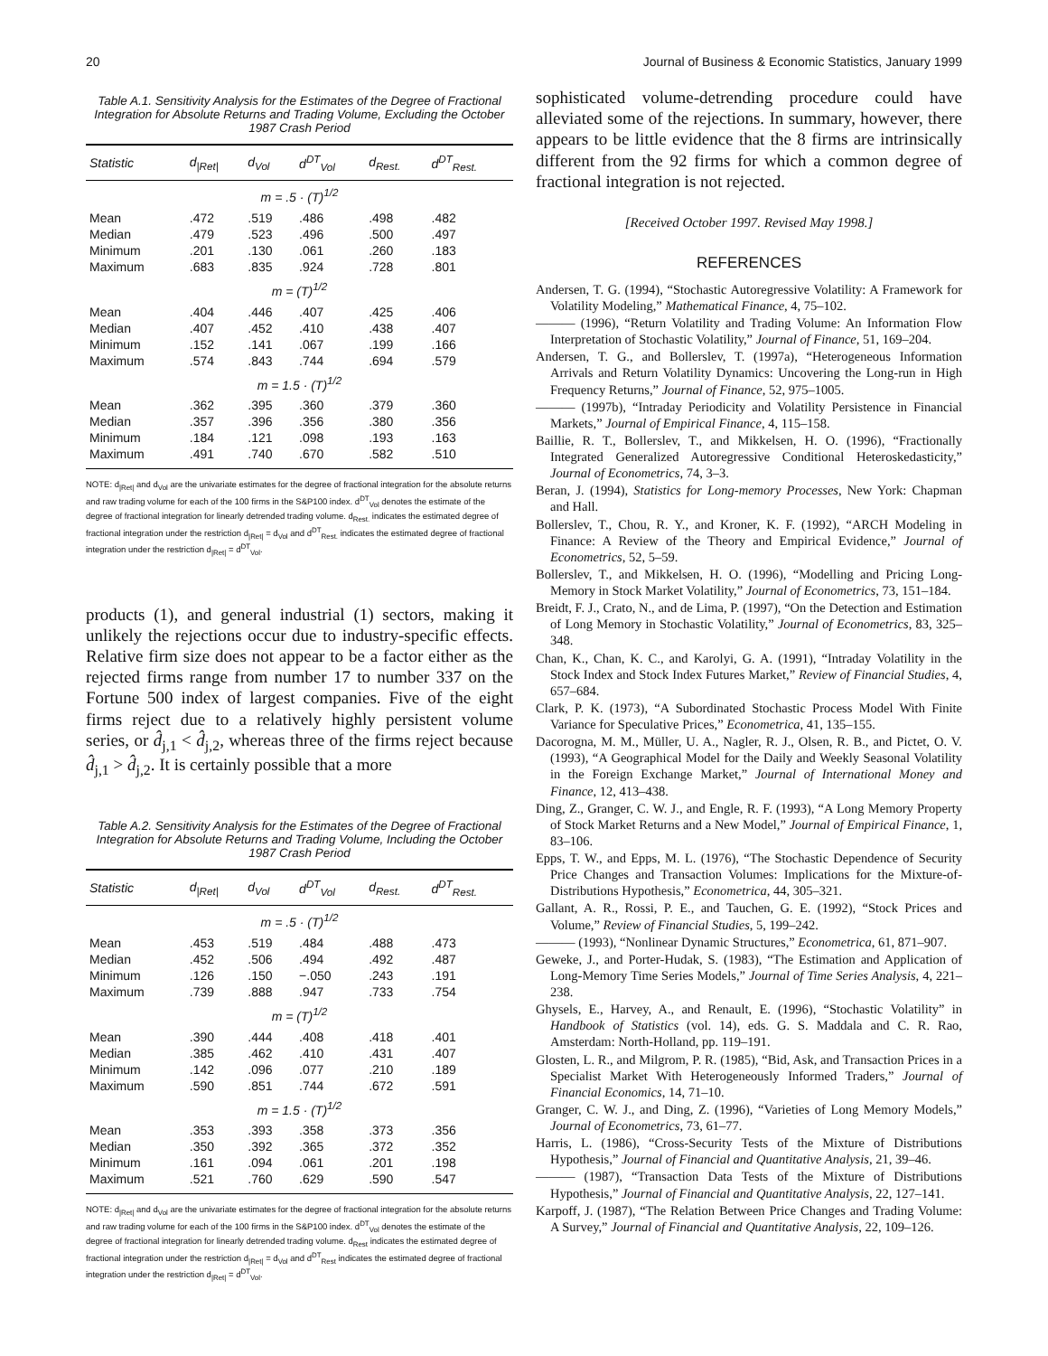20 Journal of Business & Economic Statistics, January 1999
Table A.1. Sensitivity Analysis for the Estimates of the Degree of Fractional Integration for Absolute Returns and Trading Volume, Excluding the October 1987 Crash Period
| Statistic | d<sub>/Ret/</sub> | d<sub>Vol</sub> | d<sup>DT</sup><sub>Vol</sub> | d<sub>Rest.</sub> | d<sup>DT</sup><sub>Rest.</sub> |
| --- | --- | --- | --- | --- | --- |
| m = .5 · (T)<sup>1/2</sup> | | | | | |
| Mean | .472 | .519 | .486 | .498 | .482 |
| Median | .479 | .523 | .496 | .500 | .497 |
| Minimum | .201 | .130 | .061 | .260 | .183 |
| Maximum | .683 | .835 | .924 | .728 | .801 |
| m = (T)<sup>1/2</sup> | | | | | |
| Mean | .404 | .446 | .407 | .425 | .406 |
| Median | .407 | .452 | .410 | .438 | .407 |
| Minimum | .152 | .141 | .067 | .199 | .166 |
| Maximum | .574 | .843 | .744 | .694 | .579 |
| m = 1.5 · (T)<sup>1/2</sup> | | | | | |
| Mean | .362 | .395 | .360 | .379 | .360 |
| Median | .357 | .396 | .356 | .380 | .356 |
| Minimum | .184 | .121 | .098 | .193 | .163 |
| Maximum | .491 | .740 | .670 | .582 | .510 |
NOTE: d<sub>|Ret|</sub> and d<sub>Vol</sub> are the univariate estimates for the degree of fractional integration for the absolute returns and raw trading volume for each of the 100 firms in the S&P100 index. d<sup>DT</sup><sub>Vol</sub> denotes the estimate of the degree of fractional integration for linearly detrended trading volume. d<sub>Rest.</sub> indicates the estimated degree of fractional integration under the restriction d<sub>|Ret|</sub> = d<sub>Vol</sub> and d<sup>DT</sup><sub>Rest.</sub> indicates the estimated degree of fractional integration under the restriction d<sub>|Ret|</sub> = d<sup>DT</sup><sub>Vol</sub>.
products (1), and general industrial (1) sectors, making it unlikely the rejections occur due to industry-specific effects. Relative firm size does not appear to be a factor either as the rejected firms range from number 17 to number 337 on the Fortune 500 index of largest companies. Five of the eight firms reject due to a relatively highly persistent volume series, or d̂<sub>j,1</sub> < d̂<sub>j,2</sub>, whereas three of the firms reject because d̂<sub>j,1</sub> > d̂<sub>j,2</sub>. It is certainly possible that a more
Table A.2. Sensitivity Analysis for the Estimates of the Degree of Fractional Integration for Absolute Returns and Trading Volume, Including the October 1987 Crash Period
| Statistic | d<sub>/Ret/</sub> | d<sub>Vol</sub> | d<sup>DT</sup><sub>Vol</sub> | d<sub>Rest.</sub> | d<sup>DT</sup><sub>Rest.</sub> |
| --- | --- | --- | --- | --- | --- |
| m = .5 · (T)<sup>1/2</sup> | | | | | |
| Mean | .453 | .519 | .484 | .488 | .473 |
| Median | .452 | .506 | .494 | .492 | .487 |
| Minimum | .126 | .150 | −.050 | .243 | .191 |
| Maximum | .739 | .888 | .947 | .733 | .754 |
| m = (T)<sup>1/2</sup> | | | | | |
| Mean | .390 | .444 | .408 | .418 | .401 |
| Median | .385 | .462 | .410 | .431 | .407 |
| Minimum | .142 | .096 | .077 | .210 | .189 |
| Maximum | .590 | .851 | .744 | .672 | .591 |
| m = 1.5 · (T)<sup>1/2</sup> | | | | | |
| Mean | .353 | .393 | .358 | .373 | .356 |
| Median | .350 | .392 | .365 | .372 | .352 |
| Minimum | .161 | .094 | .061 | .201 | .198 |
| Maximum | .521 | .760 | .629 | .590 | .547 |
NOTE: d<sub>|Ret|</sub> and d<sub>Vol</sub> are the univariate estimates for the degree of fractional integration for the absolute returns and raw trading volume for each of the 100 firms in the S&P100 index. d<sup>DT</sup><sub>Vol</sub> denotes the estimate of the degree of fractional integration for linearly detrended trading volume. d<sub>Rest</sub> indicates the estimated degree of fractional integration under the restriction d<sub>|Ret|</sub> = d<sub>Vol</sub> and d<sup>DT</sup><sub>Rest</sub> indicates the estimated degree of fractional integration under the restriction d<sub>|Ret|</sub> = d<sup>DT</sup><sub>Vol</sub>.
sophisticated volume-detrending procedure could have alleviated some of the rejections. In summary, however, there appears to be little evidence that the 8 firms are intrinsically different from the 92 firms for which a common degree of fractional integration is not rejected.
[Received October 1997. Revised May 1998.]
REFERENCES
Andersen, T. G. (1994), “Stochastic Autoregressive Volatility: A Framework for Volatility Modeling,” Mathematical Finance, 4, 75–102.
——— (1996), “Return Volatility and Trading Volume: An Information Flow Interpretation of Stochastic Volatility,” Journal of Finance, 51, 169–204.
Andersen, T. G., and Bollerslev, T. (1997a), “Heterogeneous Information Arrivals and Return Volatility Dynamics: Uncovering the Long-run in High Frequency Returns,” Journal of Finance, 52, 975–1005.
——— (1997b), “Intraday Periodicity and Volatility Persistence in Financial Markets,” Journal of Empirical Finance, 4, 115–158.
Baillie, R. T., Bollerslev, T., and Mikkelsen, H. O. (1996), “Fractionally Integrated Generalized Autoregressive Conditional Heteroskedasticity,” Journal of Econometrics, 74, 3–3.
Beran, J. (1994), Statistics for Long-memory Processes, New York: Chapman and Hall.
Bollerslev, T., Chou, R. Y., and Kroner, K. F. (1992), “ARCH Modeling in Finance: A Review of the Theory and Empirical Evidence,” Journal of Econometrics, 52, 5–59.
Bollerslev, T., and Mikkelsen, H. O. (1996), “Modelling and Pricing Long-Memory in Stock Market Volatility,” Journal of Econometrics, 73, 151–184.
Breidt, F. J., Crato, N., and de Lima, P. (1997), “On the Detection and Estimation of Long Memory in Stochastic Volatility,” Journal of Econometrics, 83, 325–348.
Chan, K., Chan, K. C., and Karolyi, G. A. (1991), “Intraday Volatility in the Stock Index and Stock Index Futures Market,” Review of Financial Studies, 4, 657–684.
Clark, P. K. (1973), “A Subordinated Stochastic Process Model With Finite Variance for Speculative Prices,” Econometrica, 41, 135–155.
Dacorogna, M. M., Müller, U. A., Nagler, R. J., Olsen, R. B., and Pictet, O. V. (1993), “A Geographical Model for the Daily and Weekly Seasonal Volatility in the Foreign Exchange Market,” Journal of International Money and Finance, 12, 413–438.
Ding, Z., Granger, C. W. J., and Engle, R. F. (1993), “A Long Memory Property of Stock Market Returns and a New Model,” Journal of Empirical Finance, 1, 83–106.
Epps, T. W., and Epps, M. L. (1976), “The Stochastic Dependence of Security Price Changes and Transaction Volumes: Implications for the Mixture-of-Distributions Hypothesis,” Econometrica, 44, 305–321.
Gallant, A. R., Rossi, P. E., and Tauchen, G. E. (1992), “Stock Prices and Volume,” Review of Financial Studies, 5, 199–242.
——— (1993), “Nonlinear Dynamic Structures,” Econometrica, 61, 871–907.
Geweke, J., and Porter-Hudak, S. (1983), “The Estimation and Application of Long-Memory Time Series Models,” Journal of Time Series Analysis, 4, 221–238.
Ghysels, E., Harvey, A., and Renault, E. (1996), “Stochastic Volatility” in Handbook of Statistics (vol. 14), eds. G. S. Maddala and C. R. Rao, Amsterdam: North-Holland, pp. 119–191.
Glosten, L. R., and Milgrom, P. R. (1985), “Bid, Ask, and Transaction Prices in a Specialist Market With Heterogeneously Informed Traders,” Journal of Financial Economics, 14, 71–10.
Granger, C. W. J., and Ding, Z. (1996), “Varieties of Long Memory Models,” Journal of Econometrics, 73, 61–77.
Harris, L. (1986), “Cross-Security Tests of the Mixture of Distributions Hypothesis,” Journal of Financial and Quantitative Analysis, 21, 39–46.
——— (1987), “Transaction Data Tests of the Mixture of Distributions Hypothesis,” Journal of Financial and Quantitative Analysis, 22, 127–141.
Karpoff, J. (1987), “The Relation Between Price Changes and Trading Volume: A Survey,” Journal of Financial and Quantitative Analysis, 22, 109–126.